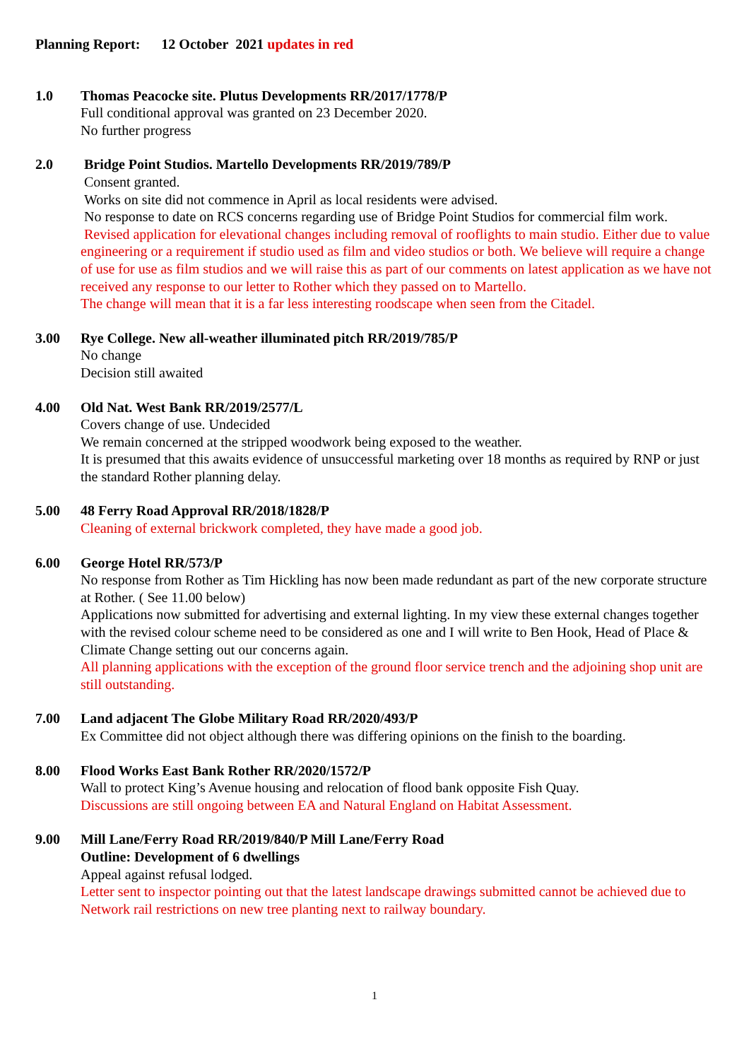Planning Report: 12 October 2021 updates in red
1.0 Thomas Peacocke site. Plutus Developments RR/2017/1778/P
Full conditional approval was granted on 23 December 2020.
No further progress
2.0 Bridge Point Studios. Martello Developments RR/2019/789/P
Consent granted.
Works on site did not commence in April as local residents were advised.
No response to date on RCS concerns regarding use of Bridge Point Studios for commercial film work.
Revised application for elevational changes including removal of rooflights to main studio. Either due to value engineering or a requirement if studio used as film and video studios or both. We believe will require a change of use for use as film studios and we will raise this as part of our comments on latest application as we have not received any response to our letter to Rother which they passed on to Martello.
The change will mean that it is a far less interesting roodscape when seen from the Citadel.
3.00 Rye College. New all-weather illuminated pitch RR/2019/785/P
No change
Decision still awaited
4.00 Old Nat. West Bank RR/2019/2577/L
Covers change of use. Undecided
We remain concerned at the stripped woodwork being exposed to the weather.
It is presumed that this awaits evidence of unsuccessful marketing over 18 months as required by RNP or just the standard Rother planning delay.
5.00 48 Ferry Road Approval RR/2018/1828/P
Cleaning of external brickwork completed, they have made a good job.
6.00 George Hotel RR/573/P
No response from Rother as Tim Hickling has now been made redundant as part of the new corporate structure at Rother. ( See 11.00 below)
Applications now submitted for advertising and external lighting. In my view these external changes together with the revised colour scheme need to be considered as one and I will write to Ben Hook, Head of Place & Climate Change setting out our concerns again.
All planning applications with the exception of the ground floor service trench and the adjoining shop unit are still outstanding.
7.00 Land adjacent The Globe Military Road RR/2020/493/P
Ex Committee did not object although there was differing opinions on the finish to the boarding.
8.00 Flood Works East Bank Rother RR/2020/1572/P
Wall to protect King’s Avenue housing and relocation of flood bank opposite Fish Quay.
Discussions are still ongoing between EA and Natural England on Habitat Assessment.
9.00 Mill Lane/Ferry Road RR/2019/840/P Mill Lane/Ferry Road
Outline: Development of 6 dwellings
Appeal against refusal lodged.
Letter sent to inspector pointing out that the latest landscape drawings submitted cannot be achieved due to Network rail restrictions on new tree planting next to railway boundary.
1